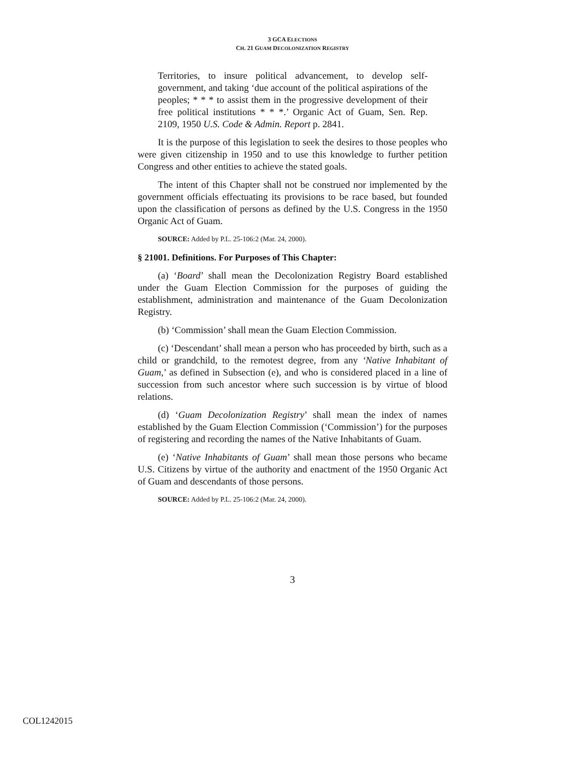3 GCA ELECTIONS
CH. 21 GUAM DECOLONIZATION REGISTRY
Territories, to insure political advancement, to develop self-government, and taking ‘due account of the political aspirations of the peoples; * * * to assist them in the progressive development of their free political institutions * * *.’ Organic Act of Guam, Sen. Rep. 2109, 1950 U.S. Code & Admin. Report p. 2841.
It is the purpose of this legislation to seek the desires to those peoples who were given citizenship in 1950 and to use this knowledge to further petition Congress and other entities to achieve the stated goals.
The intent of this Chapter shall not be construed nor implemented by the government officials effectuating its provisions to be race based, but founded upon the classification of persons as defined by the U.S. Congress in the 1950 Organic Act of Guam.
SOURCE: Added by P.L. 25-106:2 (Mar. 24, 2000).
§ 21001. Definitions. For Purposes of This Chapter:
(a) ‘Board’ shall mean the Decolonization Registry Board established under the Guam Election Commission for the purposes of guiding the establishment, administration and maintenance of the Guam Decolonization Registry.
(b) ‘Commission’ shall mean the Guam Election Commission.
(c) ‘Descendant’ shall mean a person who has proceeded by birth, such as a child or grandchild, to the remotest degree, from any ‘Native Inhabitant of Guam,’ as defined in Subsection (e), and who is considered placed in a line of succession from such ancestor where such succession is by virtue of blood relations.
(d) ‘Guam Decolonization Registry’ shall mean the index of names established by the Guam Election Commission (‘Commission’) for the purposes of registering and recording the names of the Native Inhabitants of Guam.
(e) ‘Native Inhabitants of Guam’ shall mean those persons who became U.S. Citizens by virtue of the authority and enactment of the 1950 Organic Act of Guam and descendants of those persons.
SOURCE: Added by P.L. 25-106:2 (Mar. 24, 2000).
3
COL1242015